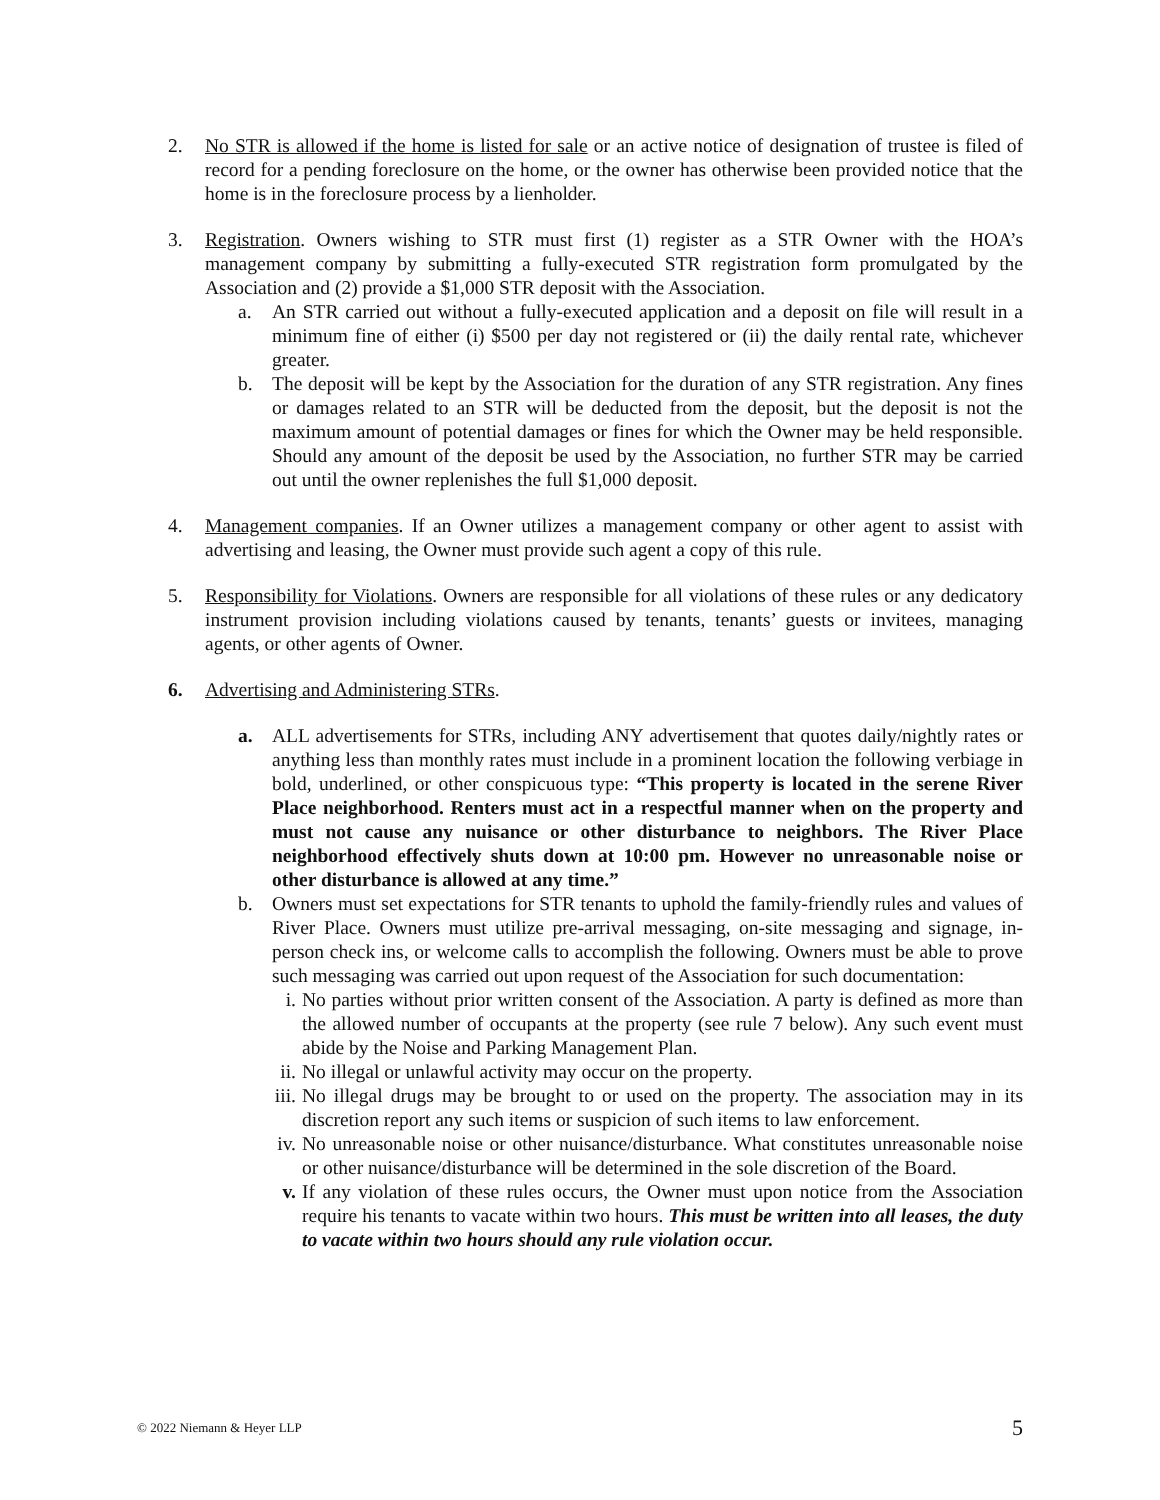2. No STR is allowed if the home is listed for sale or an active notice of designation of trustee is filed of record for a pending foreclosure on the home, or the owner has otherwise been provided notice that the home is in the foreclosure process by a lienholder.
3. Registration. Owners wishing to STR must first (1) register as a STR Owner with the HOA’s management company by submitting a fully-executed STR registration form promulgated by the Association and (2) provide a $1,000 STR deposit with the Association.
a. An STR carried out without a fully-executed application and a deposit on file will result in a minimum fine of either (i) $500 per day not registered or (ii) the daily rental rate, whichever greater.
b. The deposit will be kept by the Association for the duration of any STR registration. Any fines or damages related to an STR will be deducted from the deposit, but the deposit is not the maximum amount of potential damages or fines for which the Owner may be held responsible. Should any amount of the deposit be used by the Association, no further STR may be carried out until the owner replenishes the full $1,000 deposit.
4. Management companies. If an Owner utilizes a management company or other agent to assist with advertising and leasing, the Owner must provide such agent a copy of this rule.
5. Responsibility for Violations. Owners are responsible for all violations of these rules or any dedicatory instrument provision including violations caused by tenants, tenants’ guests or invitees, managing agents, or other agents of Owner.
6. Advertising and Administering STRs.
a. ALL advertisements for STRs, including ANY advertisement that quotes daily/nightly rates or anything less than monthly rates must include in a prominent location the following verbiage in bold, underlined, or other conspicuous type: “This property is located in the serene River Place neighborhood. Renters must act in a respectful manner when on the property and must not cause any nuisance or other disturbance to neighbors. The River Place neighborhood effectively shuts down at 10:00 pm. However no unreasonable noise or other disturbance is allowed at any time.”
b. Owners must set expectations for STR tenants to uphold the family-friendly rules and values of River Place. Owners must utilize pre-arrival messaging, on-site messaging and signage, in-person check ins, or welcome calls to accomplish the following. Owners must be able to prove such messaging was carried out upon request of the Association for such documentation:
i. No parties without prior written consent of the Association. A party is defined as more than the allowed number of occupants at the property (see rule 7 below). Any such event must abide by the Noise and Parking Management Plan.
ii. No illegal or unlawful activity may occur on the property.
iii.
No illegal drugs may be brought to or used on the property. The association may in its discretion report any such items or suspicion of such items to law enforcement.
iv. No unreasonable noise or other nuisance/disturbance. What constitutes unreasonable noise or other nuisance/disturbance will be determined in the sole discretion of the Board.
v. If any violation of these rules occurs, the Owner must upon notice from the Association require his tenants to vacate within two hours. This must be written into all leases, the duty to vacate within two hours should any rule violation occur.
© 2022 Niemann & Heyer LLP
5